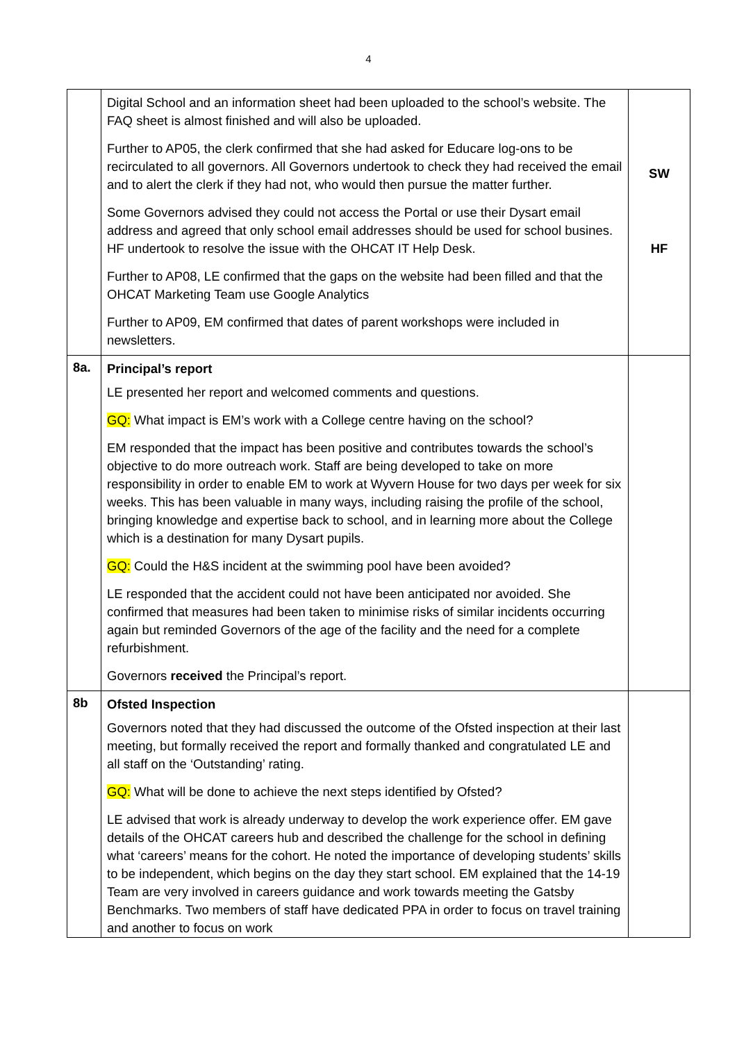4
| | Digital School and an information sheet had been uploaded to the school’s website. The FAQ sheet is almost finished and will also be uploaded. Further to AP05, the clerk confirmed that she had asked for Educare log-ons to be recirculated to all governors. All Governors undertook to check they had received the email and to alert the clerk if they had not, who would then pursue the matter further. Some Governors advised they could not access the Portal or use their Dysart email address and agreed that only school email addresses should be used for school busines. HF undertook to resolve the issue with the OHCAT IT Help Desk. Further to AP08, LE confirmed that the gaps on the website had been filled and that the OHCAT Marketing Team use Google Analytics Further to AP09, EM confirmed that dates of parent workshops were included in newsletters. | SW HF |
| 8a. | Principal’s report LE presented her report and welcomed comments and questions. GQ: What impact is EM’s work with a College centre having on the school? EM responded that the impact has been positive and contributes towards the school’s objective to do more outreach work. Staff are being developed to take on more responsibility in order to enable EM to work at Wyvern House for two days per week for six weeks. This has been valuable in many ways, including raising the profile of the school, bringing knowledge and expertise back to school, and in learning more about the College which is a destination for many Dysart pupils. GQ: Could the H&S incident at the swimming pool have been avoided? LE responded that the accident could not have been anticipated nor avoided. She confirmed that measures had been taken to minimise risks of similar incidents occurring again but reminded Governors of the age of the facility and the need for a complete refurbishment. Governors received the Principal’s report. | |
| 8b | Ofsted Inspection Governors noted that they had discussed the outcome of the Ofsted inspection at their last meeting, but formally received the report and formally thanked and congratulated LE and all staff on the ‘Outstanding’ rating. GQ: What will be done to achieve the next steps identified by Ofsted? LE advised that work is already underway to develop the work experience offer. EM gave details of the OHCAT careers hub and described the challenge for the school in defining what ‘careers’ means for the cohort. He noted the importance of developing students’ skills to be independent, which begins on the day they start school. EM explained that the 14-19 Team are very involved in careers guidance and work towards meeting the Gatsby Benchmarks. Two members of staff have dedicated PPA in order to focus on travel training and another to focus on work | |